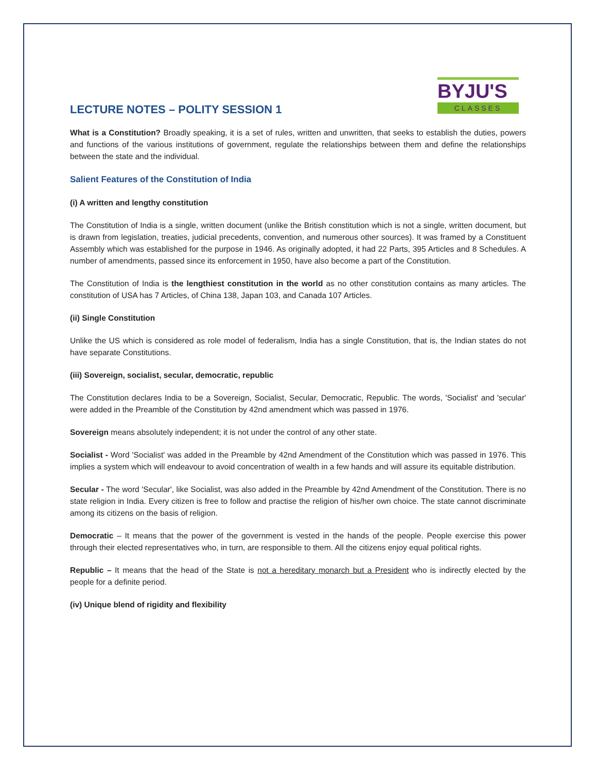BYJU'S
CLASSES
LECTURE NOTES – POLITY SESSION 1
What is a Constitution? Broadly speaking, it is a set of rules, written and unwritten, that seeks to establish the duties, powers and functions of the various institutions of government, regulate the relationships between them and define the relationships between the state and the individual.
Salient Features of the Constitution of India
(i) A written and lengthy constitution
The Constitution of India is a single, written document (unlike the British constitution which is not a single, written document, but is drawn from legislation, treaties, judicial precedents, convention, and numerous other sources). It was framed by a Constituent Assembly which was established for the purpose in 1946. As originally adopted, it had 22 Parts, 395 Articles and 8 Schedules. A number of amendments, passed since its enforcement in 1950, have also become a part of the Constitution.
The Constitution of India is the lengthiest constitution in the world as no other constitution contains as many articles. The constitution of USA has 7 Articles, of China 138, Japan 103, and Canada 107 Articles.
(ii) Single Constitution
Unlike the US which is considered as role model of federalism, India has a single Constitution, that is, the Indian states do not have separate Constitutions.
(iii) Sovereign, socialist, secular, democratic, republic
The Constitution declares India to be a Sovereign, Socialist, Secular, Democratic, Republic. The words, 'Socialist' and 'secular' were added in the Preamble of the Constitution by 42nd amendment which was passed in 1976.
Sovereign means absolutely independent; it is not under the control of any other state.
Socialist - Word 'Socialist' was added in the Preamble by 42nd Amendment of the Constitution which was passed in 1976. This implies a system which will endeavour to avoid concentration of wealth in a few hands and will assure its equitable distribution.
Secular - The word 'Secular', like Socialist, was also added in the Preamble by 42nd Amendment of the Constitution. There is no state religion in India. Every citizen is free to follow and practise the religion of his/her own choice. The state cannot discriminate among its citizens on the basis of religion.
Democratic – It means that the power of the government is vested in the hands of the people. People exercise this power through their elected representatives who, in turn, are responsible to them. All the citizens enjoy equal political rights.
Republic – It means that the head of the State is not a hereditary monarch but a President who is indirectly elected by the people for a definite period.
(iv) Unique blend of rigidity and flexibility